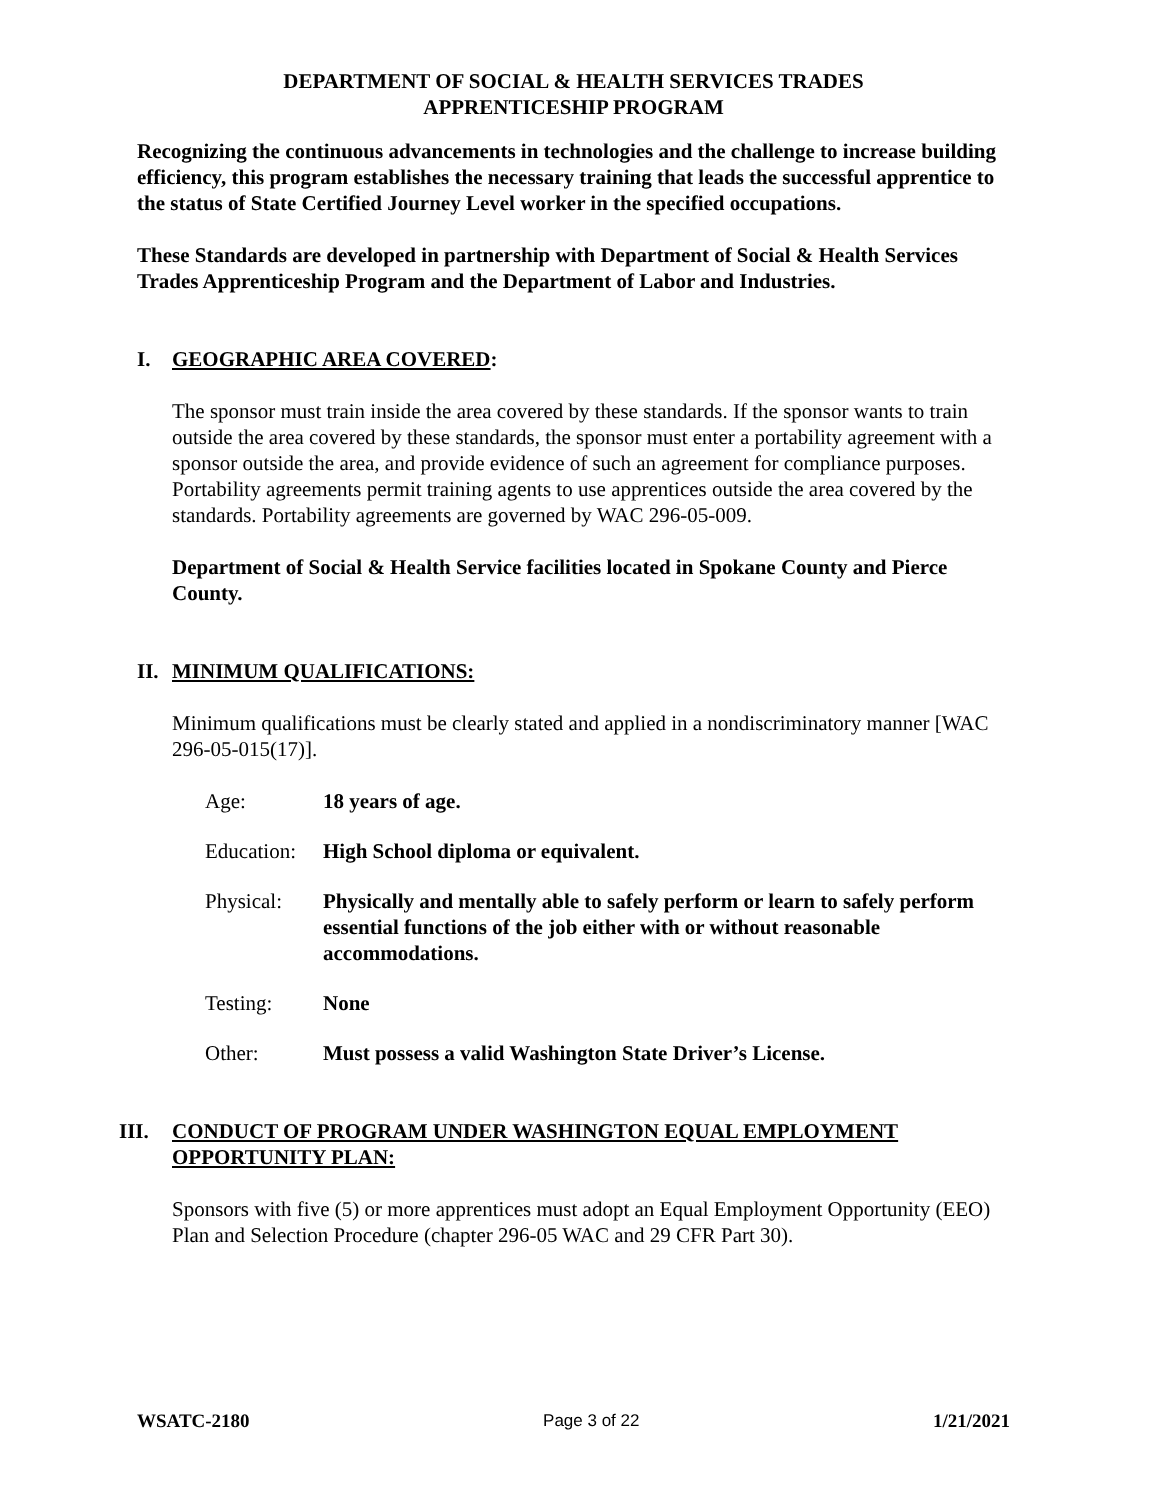DEPARTMENT OF SOCIAL & HEALTH SERVICES TRADES
APPRENTICESHIP PROGRAM
Recognizing the continuous advancements in technologies and the challenge to increase building efficiency, this program establishes the necessary training that leads the successful apprentice to the status of State Certified Journey Level worker in the specified occupations.
These Standards are developed in partnership with Department of Social & Health Services Trades Apprenticeship Program and the Department of Labor and Industries.
I. GEOGRAPHIC AREA COVERED:
The sponsor must train inside the area covered by these standards. If the sponsor wants to train outside the area covered by these standards, the sponsor must enter a portability agreement with a sponsor outside the area, and provide evidence of such an agreement for compliance purposes. Portability agreements permit training agents to use apprentices outside the area covered by the standards. Portability agreements are governed by WAC 296-05-009.
Department of Social & Health Service facilities located in Spokane County and Pierce County.
II. MINIMUM QUALIFICATIONS:
Minimum qualifications must be clearly stated and applied in a nondiscriminatory manner [WAC 296-05-015(17)].
Age: 18 years of age.
Education: High School diploma or equivalent.
Physical: Physically and mentally able to safely perform or learn to safely perform essential functions of the job either with or without reasonable accommodations.
Testing: None
Other: Must possess a valid Washington State Driver’s License.
III. CONDUCT OF PROGRAM UNDER WASHINGTON EQUAL EMPLOYMENT OPPORTUNITY PLAN:
Sponsors with five (5) or more apprentices must adopt an Equal Employment Opportunity (EEO) Plan and Selection Procedure (chapter 296-05 WAC and 29 CFR Part 30).
WSATC-2180 Page 3 of 22 1/21/2021